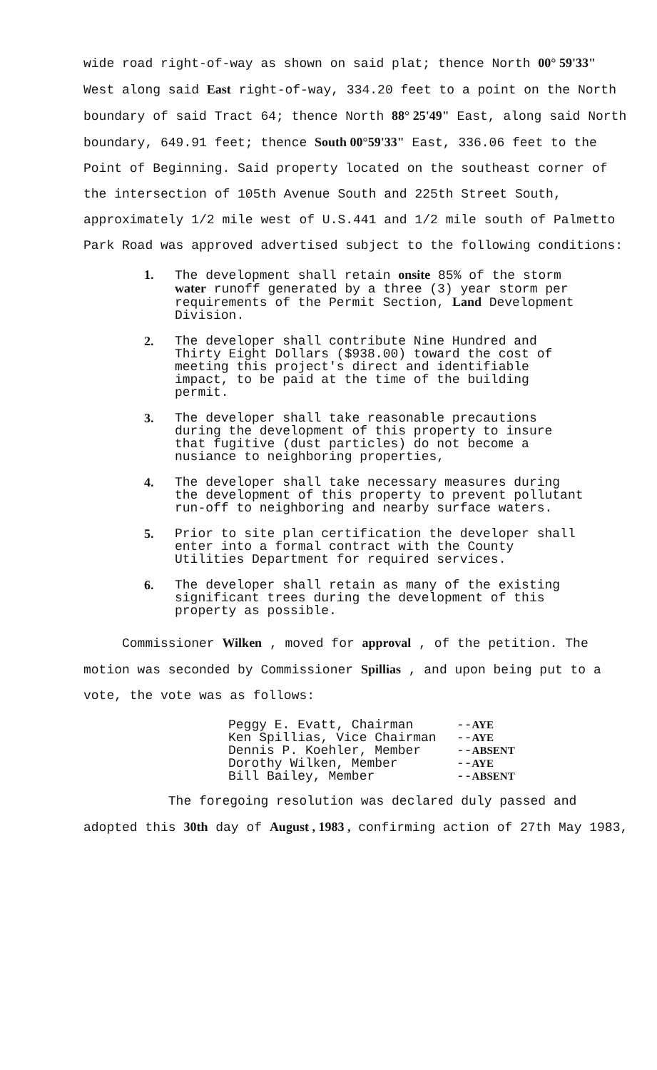wide road right-of-way as shown on said plat; thence North 00° 59'33" West along said East right-of-way, 334.20 feet to a point on the North boundary of said Tract 64; thence North 88° 25'49" East, along said North boundary, 649.91 feet; thence South 00°59'33" East, 336.06 feet to the Point of Beginning. Said property located on the southeast corner of the intersection of 105th Avenue South and 225th Street South, approximately 1/2 mile west of U.S.441 and 1/2 mile south of Palmetto Park Road was approved advertised subject to the following conditions:
1. The development shall retain onsite 85% of the storm water runoff generated by a three (3) year storm per requirements of the Permit Section, Land Development Division.
2. The developer shall contribute Nine Hundred and Thirty Eight Dollars ($938.00) toward the cost of meeting this project's direct and identifiable impact, to be paid at the time of the building permit.
3. The developer shall take reasonable precautions during the development of this property to insure that fugitive (dust particles) do not become a nusiance to neighboring properties,
4. The developer shall take necessary measures during the development of this property to prevent pollutant run-off to neighboring and nearby surface waters.
5. Prior to site plan certification the developer shall enter into a formal contract with the County Utilities Department for required services.
6. The developer shall retain as many of the existing significant trees during the development of this property as possible.
Commissioner Wilken , moved for approval , of the petition. The motion was seconded by Commissioner Spillias , and upon being put to a vote, the vote was as follows:
Peggy E. Evatt, Chairman -- AYE
Ken Spillias, Vice Chairman -- AYE
Dennis P. Koehler, Member -- ABSENT
Dorothy Wilken, Member -- AYE
Bill Bailey, Member -- ABSENT
The foregoing resolution was declared duly passed and adopted this 30th day of August , 1983 , confirming action of 27th May 1983,